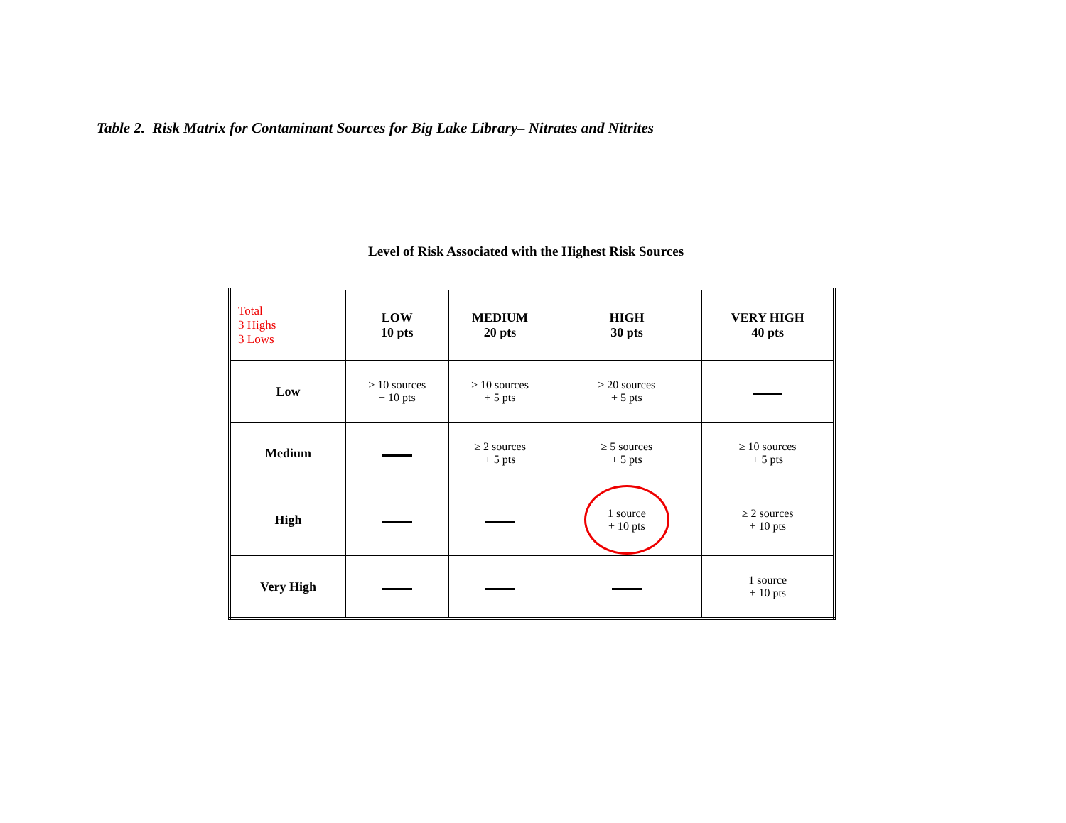Table 2. Risk Matrix for Contaminant Sources for Big Lake Library– Nitrates and Nitrites
Level of Risk Associated with the Highest Risk Sources
| Total 3 Highs 3 Lows | LOW 10 pts | MEDIUM 20 pts | HIGH 30 pts | VERY HIGH 40 pts |
| --- | --- | --- | --- | --- |
| Low | ≥ 10 sources + 10 pts | ≥ 10 sources + 5 pts | ≥ 20 sources + 5 pts | |
| Medium | | ≥ 2 sources + 5 pts | ≥ 5 sources + 5 pts | ≥ 10 sources + 5 pts |
| High | | | 1 source + 10 pts | ≥ 2 sources + 10 pts |
| Very High | | | | 1 source + 10 pts |